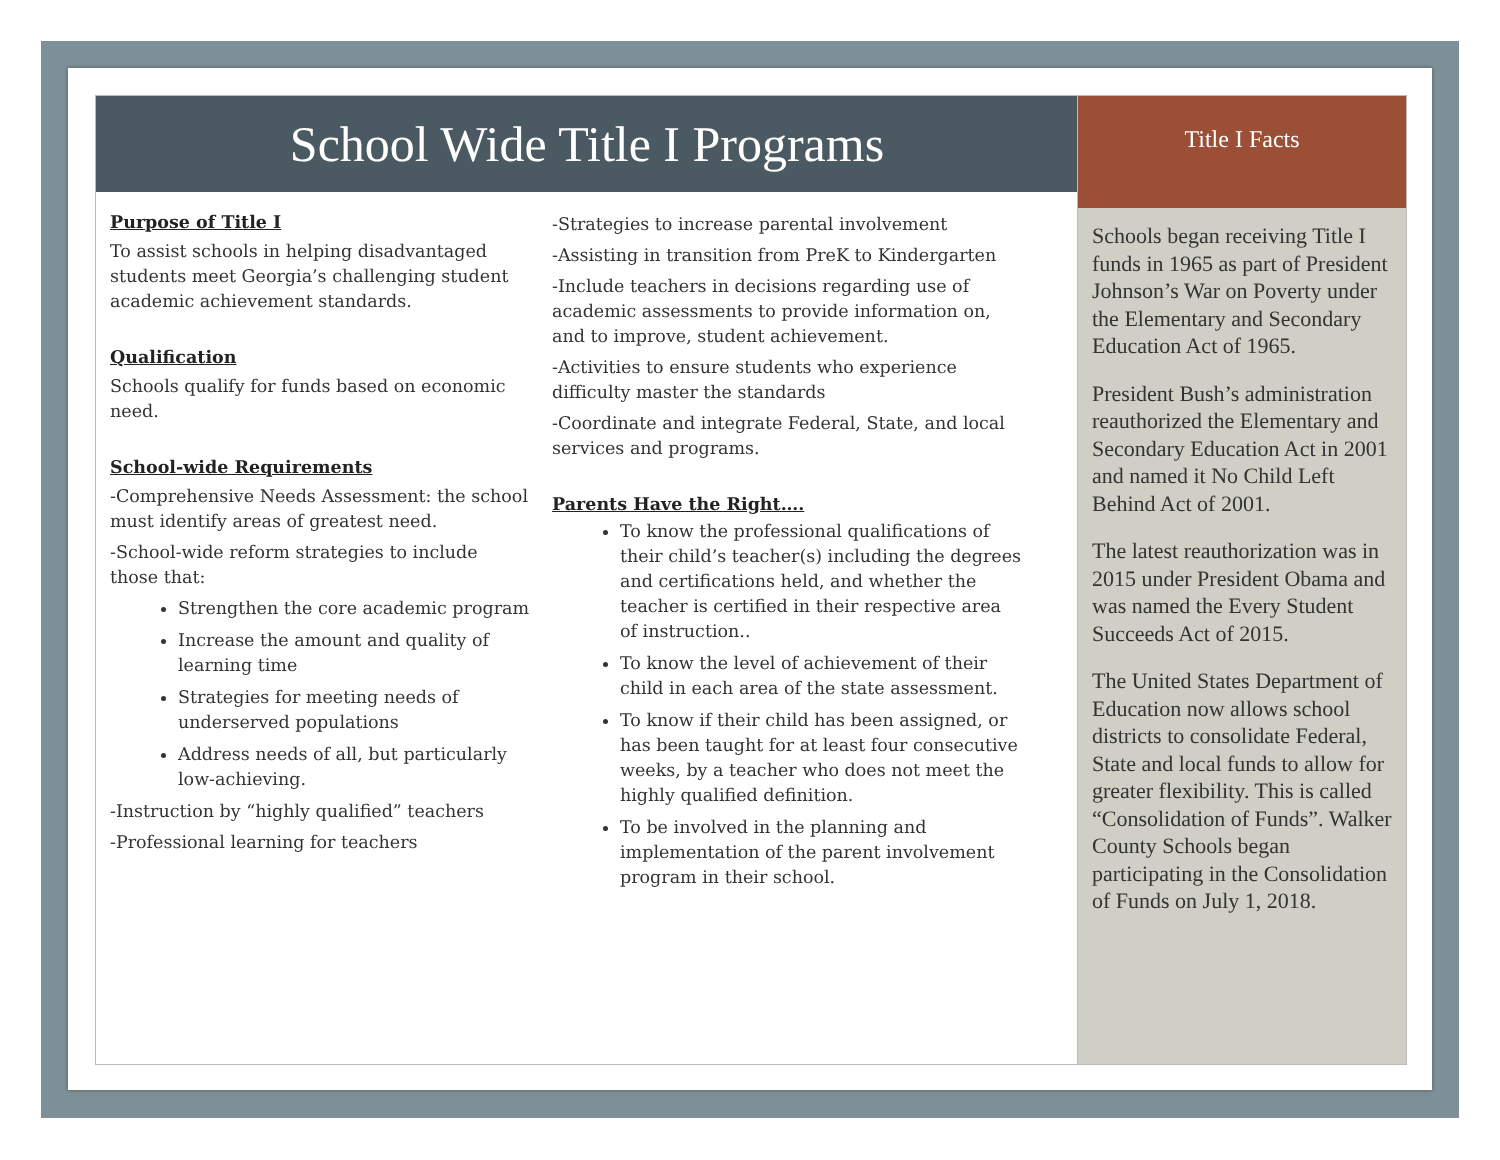School Wide Title I Programs
Purpose of Title I
To assist schools in helping disadvantaged students meet Georgia’s challenging student academic achievement standards.
Qualification
Schools qualify for funds based on economic need.
School-wide Requirements
-Comprehensive Needs Assessment: the school must identify areas of greatest need.
-School-wide reform strategies to include those that:
Strengthen the core academic program
Increase the amount and quality of learning time
Strategies for meeting needs of underserved populations
Address needs of all, but particularly low-achieving.
-Instruction by “highly qualified” teachers
-Professional learning for teachers
-Strategies to increase parental involvement
-Assisting in transition from PreK to Kindergarten
-Include teachers in decisions regarding use of academic assessments to provide information on, and to improve, student achievement.
-Activities to ensure students who experience difficulty master the standards
-Coordinate and integrate Federal, State, and local services and programs.
Parents Have the Right….
To know the professional qualifications of their child’s teacher(s) including the degrees and certifications held, and whether the teacher is certified in their respective area of instruction..
To know the level of achievement of their child in each area of the state assessment.
To know if their child has been assigned, or has been taught for at least four consecutive weeks, by a teacher who does not meet the highly qualified definition.
To be involved in the planning and implementation of the parent involvement program in their school.
Title I Facts
Schools began receiving Title I funds in 1965 as part of President Johnson’s War on Poverty under the Elementary and Secondary Education Act of 1965.
President Bush’s administration reauthorized the Elementary and Secondary Education Act in 2001 and named it No Child Left Behind Act of 2001.
The latest reauthorization was in 2015 under President Obama and was named the Every Student Succeeds Act of 2015.
The United States Department of Education now allows school districts to consolidate Federal, State and local funds to allow for greater flexibility. This is called “Consolidation of Funds”. Walker County Schools began participating in the Consolidation of Funds on July 1, 2018.